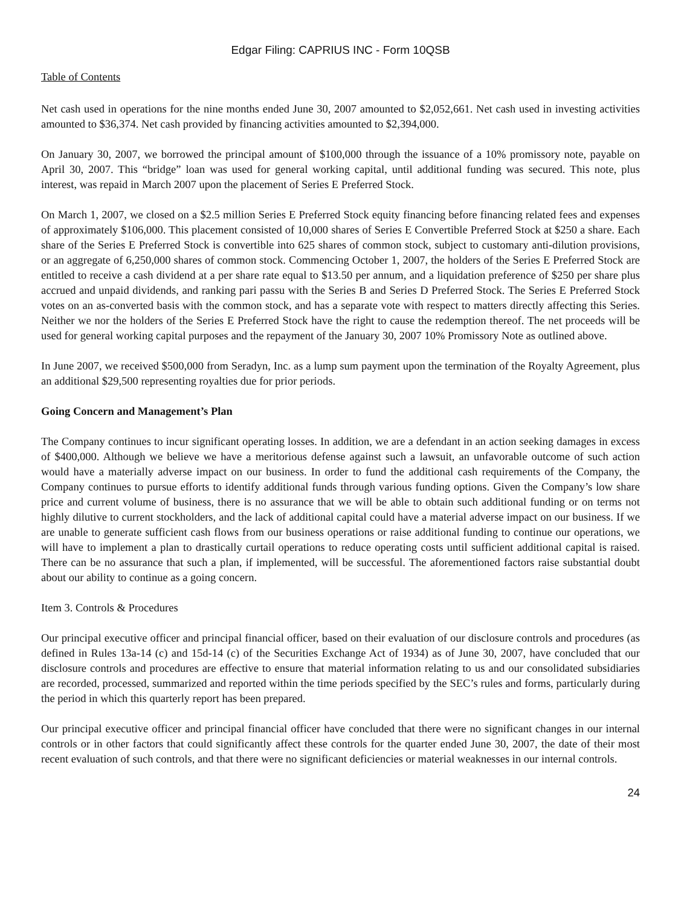Edgar Filing: CAPRIUS INC - Form 10QSB
Table of Contents
Net cash used in operations for the nine months ended June 30, 2007 amounted to $2,052,661. Net cash used in investing activities amounted to $36,374. Net cash provided by financing activities amounted to $2,394,000.
On January 30, 2007, we borrowed the principal amount of $100,000 through the issuance of a 10% promissory note, payable on April 30, 2007. This “bridge” loan was used for general working capital, until additional funding was secured. This note, plus interest, was repaid in March 2007 upon the placement of Series E Preferred Stock.
On March 1, 2007, we closed on a $2.5 million Series E Preferred Stock equity financing before financing related fees and expenses of approximately $106,000. This placement consisted of 10,000 shares of Series E Convertible Preferred Stock at $250 a share. Each share of the Series E Preferred Stock is convertible into 625 shares of common stock, subject to customary anti-dilution provisions, or an aggregate of 6,250,000 shares of common stock. Commencing October 1, 2007, the holders of the Series E Preferred Stock are entitled to receive a cash dividend at a per share rate equal to $13.50 per annum, and a liquidation preference of $250 per share plus accrued and unpaid dividends, and ranking pari passu with the Series B and Series D Preferred Stock. The Series E Preferred Stock votes on an as-converted basis with the common stock, and has a separate vote with respect to matters directly affecting this Series. Neither we nor the holders of the Series E Preferred Stock have the right to cause the redemption thereof. The net proceeds will be used for general working capital purposes and the repayment of the January 30, 2007 10% Promissory Note as outlined above.
In June 2007, we received $500,000 from Seradyn, Inc. as a lump sum payment upon the termination of the Royalty Agreement, plus an additional $29,500 representing royalties due for prior periods.
Going Concern and Management’s Plan
The Company continues to incur significant operating losses. In addition, we are a defendant in an action seeking damages in excess of $400,000. Although we believe we have a meritorious defense against such a lawsuit, an unfavorable outcome of such action would have a materially adverse impact on our business. In order to fund the additional cash requirements of the Company, the Company continues to pursue efforts to identify additional funds through various funding options. Given the Company’s low share price and current volume of business, there is no assurance that we will be able to obtain such additional funding or on terms not highly dilutive to current stockholders, and the lack of additional capital could have a material adverse impact on our business. If we are unable to generate sufficient cash flows from our business operations or raise additional funding to continue our operations, we will have to implement a plan to drastically curtail operations to reduce operating costs until sufficient additional capital is raised. There can be no assurance that such a plan, if implemented, will be successful. The aforementioned factors raise substantial doubt about our ability to continue as a going concern.
Item 3. Controls & Procedures
Our principal executive officer and principal financial officer, based on their evaluation of our disclosure controls and procedures (as defined in Rules 13a-14 (c) and 15d-14 (c) of the Securities Exchange Act of 1934) as of June 30, 2007, have concluded that our disclosure controls and procedures are effective to ensure that material information relating to us and our consolidated subsidiaries are recorded, processed, summarized and reported within the time periods specified by the SEC’s rules and forms, particularly during the period in which this quarterly report has been prepared.
Our principal executive officer and principal financial officer have concluded that there were no significant changes in our internal controls or in other factors that could significantly affect these controls for the quarter ended June 30, 2007, the date of their most recent evaluation of such controls, and that there were no significant deficiencies or material weaknesses in our internal controls.
24